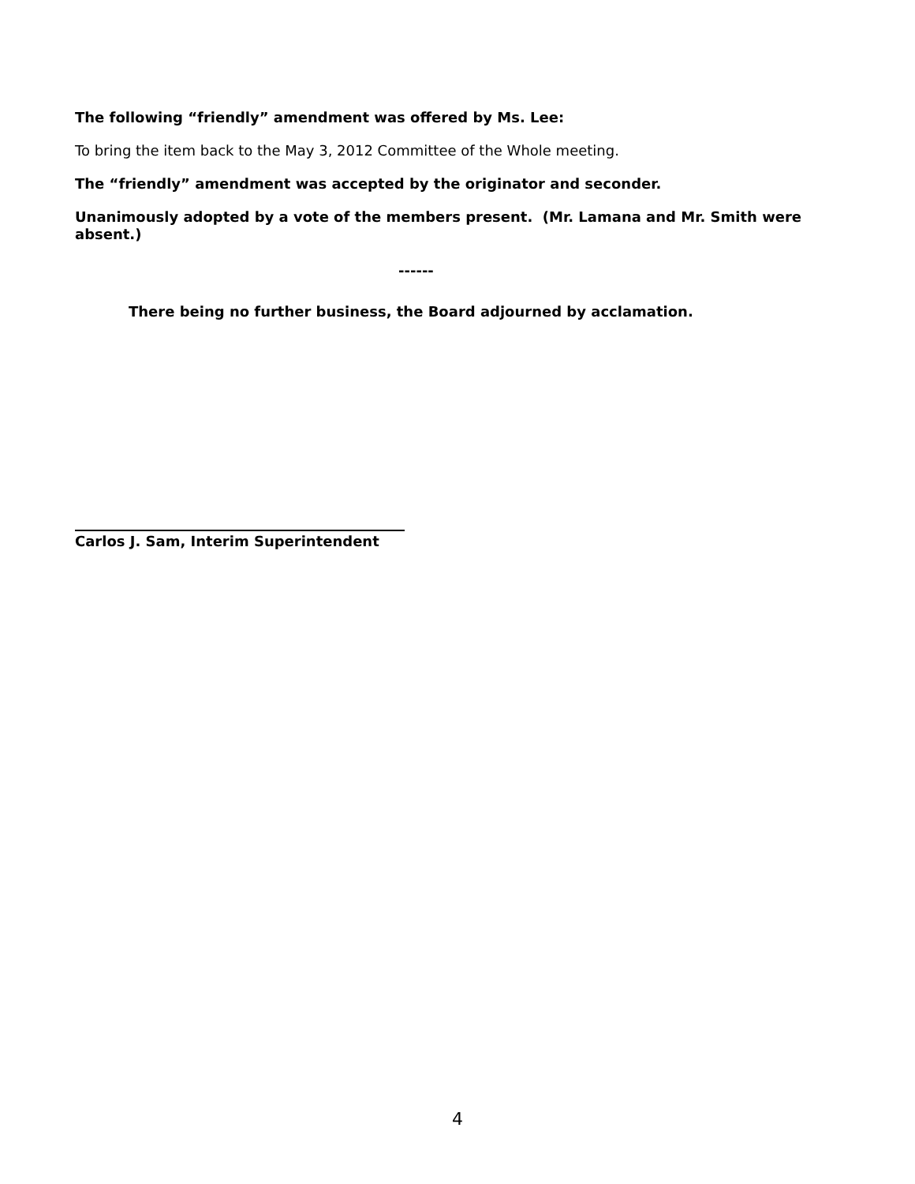The following “friendly” amendment was offered by Ms. Lee:
To bring the item back to the May 3, 2012 Committee of the Whole meeting.
The “friendly” amendment was accepted by the originator and seconder.
Unanimously adopted by a vote of the members present. (Mr. Lamana and Mr. Smith were absent.)
------
There being no further business, the Board adjourned by acclamation.
Carlos J. Sam, Interim Superintendent
4